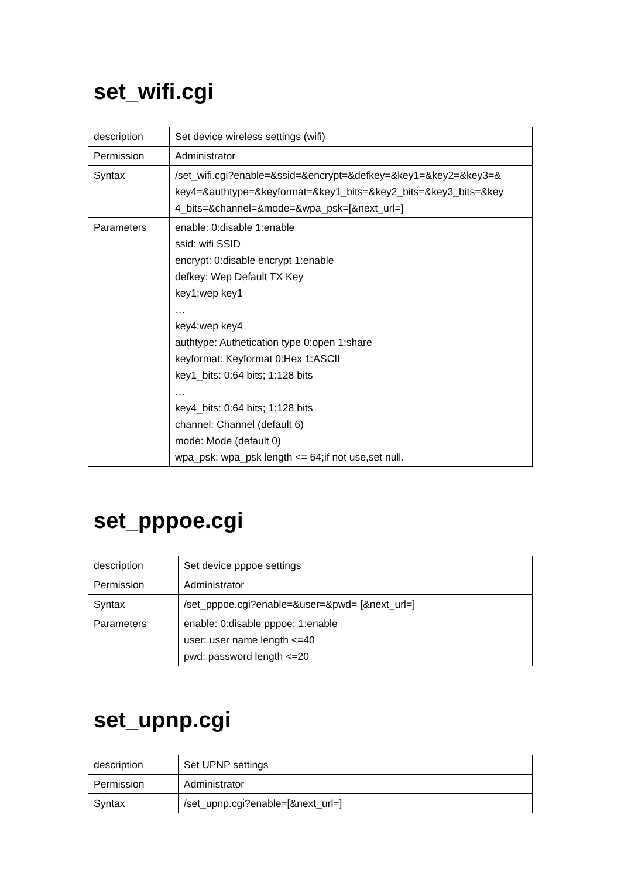set_wifi.cgi
| description | Set device wireless settings (wifi) |
| Permission | Administrator |
| Syntax | /set_wifi.cgi?enable=&ssid=&encrypt=&defkey=&key1=&key2=&key3=& key4=&authtype=&keyformat=&key1_bits=&key2_bits=&key3_bits=&key 4_bits=&channel=&mode=&wpa_psk=[&next_url=] |
| Parameters | enable: 0:disable 1:enable ssid: wifi SSID encrypt: 0:disable encrypt 1:enable defkey: Wep Default TX Key key1:wep key1 … key4:wep key4 authtype: Authetication type 0:open 1:share keyformat: Keyformat 0:Hex 1:ASCII key1_bits: 0:64 bits; 1:128 bits … key4_bits: 0:64 bits; 1:128 bits channel: Channel (default 6) mode: Mode (default 0) wpa_psk: wpa_psk length <= 64;if not use,set null. |
set_pppoe.cgi
| description | Set device pppoe settings |
| Permission | Administrator |
| Syntax | /set_pppoe.cgi?enable=&user=&pwd= [&next_url=] |
| Parameters | enable: 0:disable pppoe; 1:enable user: user name length <=40 pwd: password length <=20 |
set_upnp.cgi
| description | Set UPNP settings |
| Permission | Administrator |
| Syntax | /set_upnp.cgi?enable=[&next_url=] |